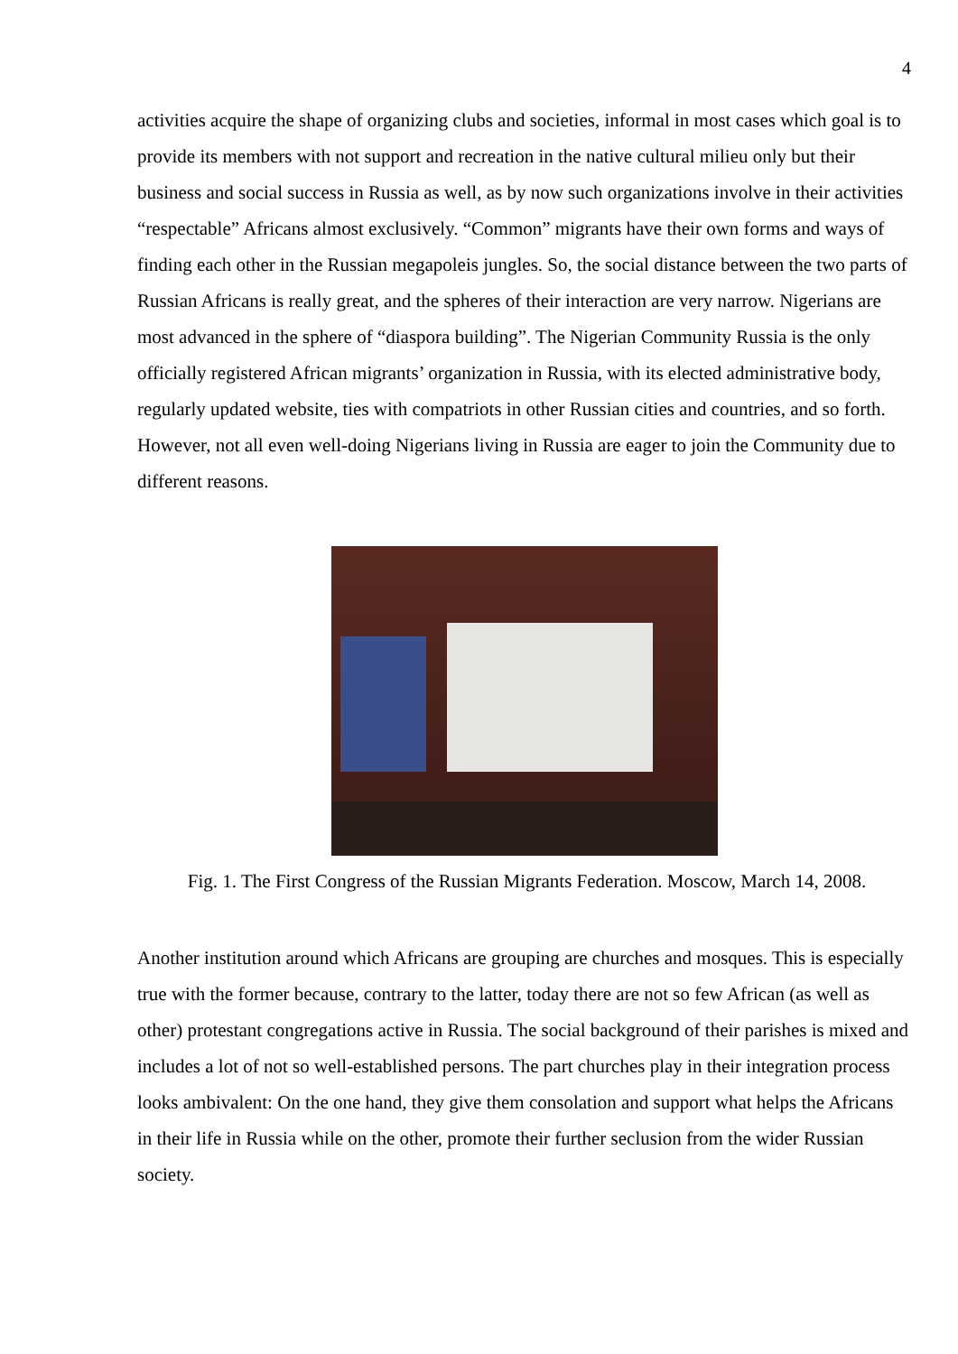4
activities acquire the shape of organizing clubs and societies, informal in most cases which goal is to provide its members with not support and recreation in the native cultural milieu only but their business and social success in Russia as well, as by now such organizations involve in their activities “respectable” Africans almost exclusively. “Common” migrants have their own forms and ways of finding each other in the Russian megapoleis jungles. So, the social distance between the two parts of Russian Africans is really great, and the spheres of their interaction are very narrow. Nigerians are most advanced in the sphere of “diaspora building”. The Nigerian Community Russia is the only officially registered African migrants’ organization in Russia, with its elected administrative body, regularly updated website, ties with compatriots in other Russian cities and countries, and so forth. However, not all even well-doing Nigerians living in Russia are eager to join the Community due to different reasons.
Fig. 1. The First Congress of the Russian Migrants Federation. Moscow, March 14, 2008.
Another institution around which Africans are grouping are churches and mosques. This is especially true with the former because, contrary to the latter, today there are not so few African (as well as other) protestant congregations active in Russia. The social background of their parishes is mixed and includes a lot of not so well-established persons. The part churches play in their integration process looks ambivalent: On the one hand, they give them consolation and support what helps the Africans in their life in Russia while on the other, promote their further seclusion from the wider Russian society.